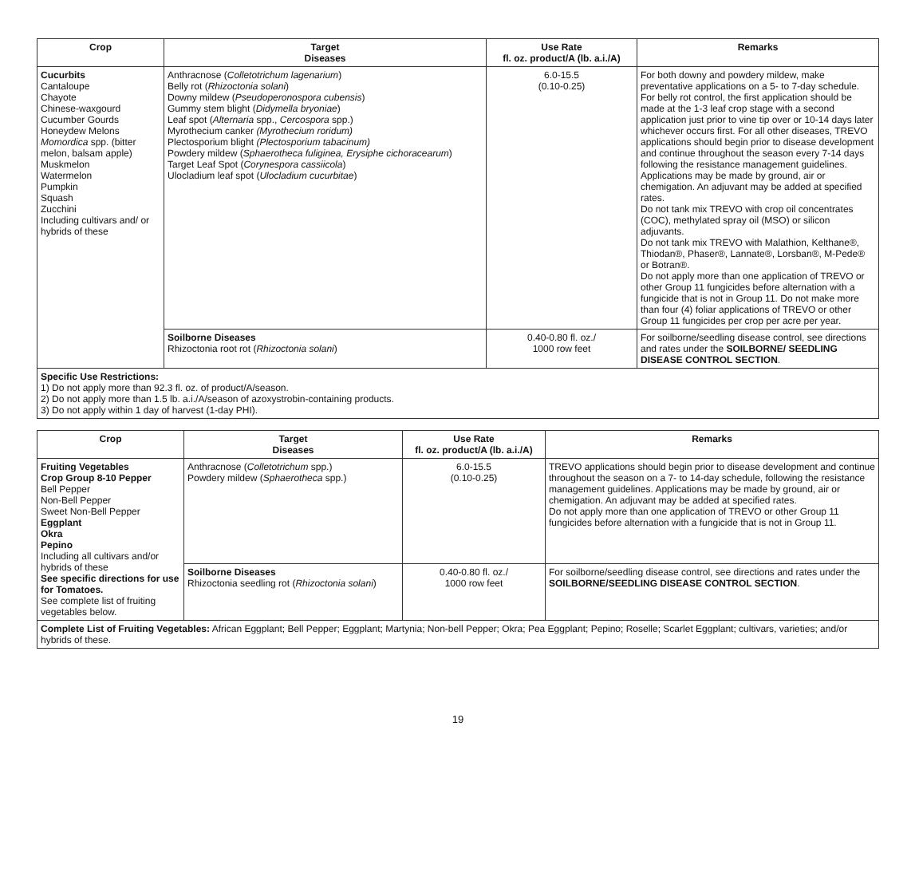| Crop | Target Diseases | Use Rate fl. oz. product/A (lb. a.i./A) | Remarks |
| --- | --- | --- | --- |
| Cucurbits Cantaloupe Chayote Chinese-waxgourd Cucumber Gourds Honeydew Melons Momordica spp. (bitter melon, balsam apple) Muskmelon Watermelon Pumpkin Squash Zucchini Including cultivars and/ or hybrids of these | Anthracnose ( Colletotrichum lagenarium ) Belly rot ( Rhizoctonia solani ) Downy mildew ( Pseudoperonospora cubensis ) Gummy stem blight ( Didymella bryoniae ) Leaf spot ( Alternaria spp., Cercospora spp.) Myrothecium canker (Myrothecium roridum) Plectosporium blight (Plectosporium tabacinum) Powdery mildew ( Sphaerotheca fuliginea, Erysiphe cichoracearum ) Target Leaf Spot ( Corynespora cassiicola ) Ulocladium leaf spot ( Ulocladium cucurbitae ) | 6.0-15.5 (0.10-0.25) | For both downy and powdery mildew, make preventative applications on a 5- to 7-day schedule. For belly rot control, the first application should be made at the 1-3 leaf crop stage with a second application just prior to vine tip over or 10-14 days later whichever occurs first. For all other diseases, TREVO applications should begin prior to disease development and continue throughout the season every 7-14 days following the resistance management guidelines. Applications may be made by ground, air or chemigation. An adjuvant may be added at specified rates. Do not tank mix TREVO with crop oil concentrates (COC), methylated spray oil (MSO) or silicon adjuvants. Do not tank mix TREVO with Malathion, Kelthane®, Thiodan®, Phaser®, Lannate®, Lorsban®, M-Pede® or Botran®. Do not apply more than one application of TREVO or other Group 11 fungicides before alternation with a fungicide that is not in Group 11. Do not make more than four (4) foliar applications of TREVO or other Group 11 fungicides per crop per acre per year. |
| | Soilborne Diseases Rhizoctonia root rot ( Rhizoctonia solani ) | 0.40-0.80 fl. oz./ 1000 row feet | For soilborne/seedling disease control, see directions and rates under the SOILBORNE/ SEEDLING DISEASE CONTROL SECTION . |
| Specific Use Restrictions: 1) Do not apply more than 92.3 fl. oz. of product/A/season. 2) Do not apply more than 1.5 lb. a.i./A/season of azoxystrobin-containing products. 3) Do not apply within 1 day of harvest (1-day PHI). | | | |
| Crop | Target Diseases | Use Rate fl. oz. product/A (lb. a.i./A) | Remarks |
| --- | --- | --- | --- |
| Fruiting Vegetables Crop Group 8-10 Pepper Bell Pepper Non-Bell Pepper Sweet Non-Bell Pepper Eggplant Okra Pepino Including all cultivars and/or hybrids of these See specific directions for use for Tomatoes. See complete list of fruiting vegetables below. | Anthracnose ( Colletotrichum spp.) Powdery mildew ( Sphaerotheca spp.) | 6.0-15.5 (0.10-0.25) | TREVO applications should begin prior to disease development and continue throughout the season on a 7- to 14-day schedule, following the resistance management guidelines. Applications may be made by ground, air or chemigation. An adjuvant may be added at specified rates. Do not apply more than one application of TREVO or other Group 11 fungicides before alternation with a fungicide that is not in Group 11. |
| | Soilborne Diseases Rhizoctonia seedling rot ( Rhizoctonia solani ) | 0.40-0.80 fl. oz./ 1000 row feet | For soilborne/seedling disease control, see directions and rates under the SOILBORNE/SEEDLING DISEASE CONTROL SECTION . |
| Complete List of Fruiting Vegetables: African Eggplant; Bell Pepper; Eggplant; Martynia; Non-bell Pepper; Okra; Pea Eggplant; Pepino; Roselle; Scarlet Eggplant; cultivars, varieties; and/or hybrids of these. | | | |
19